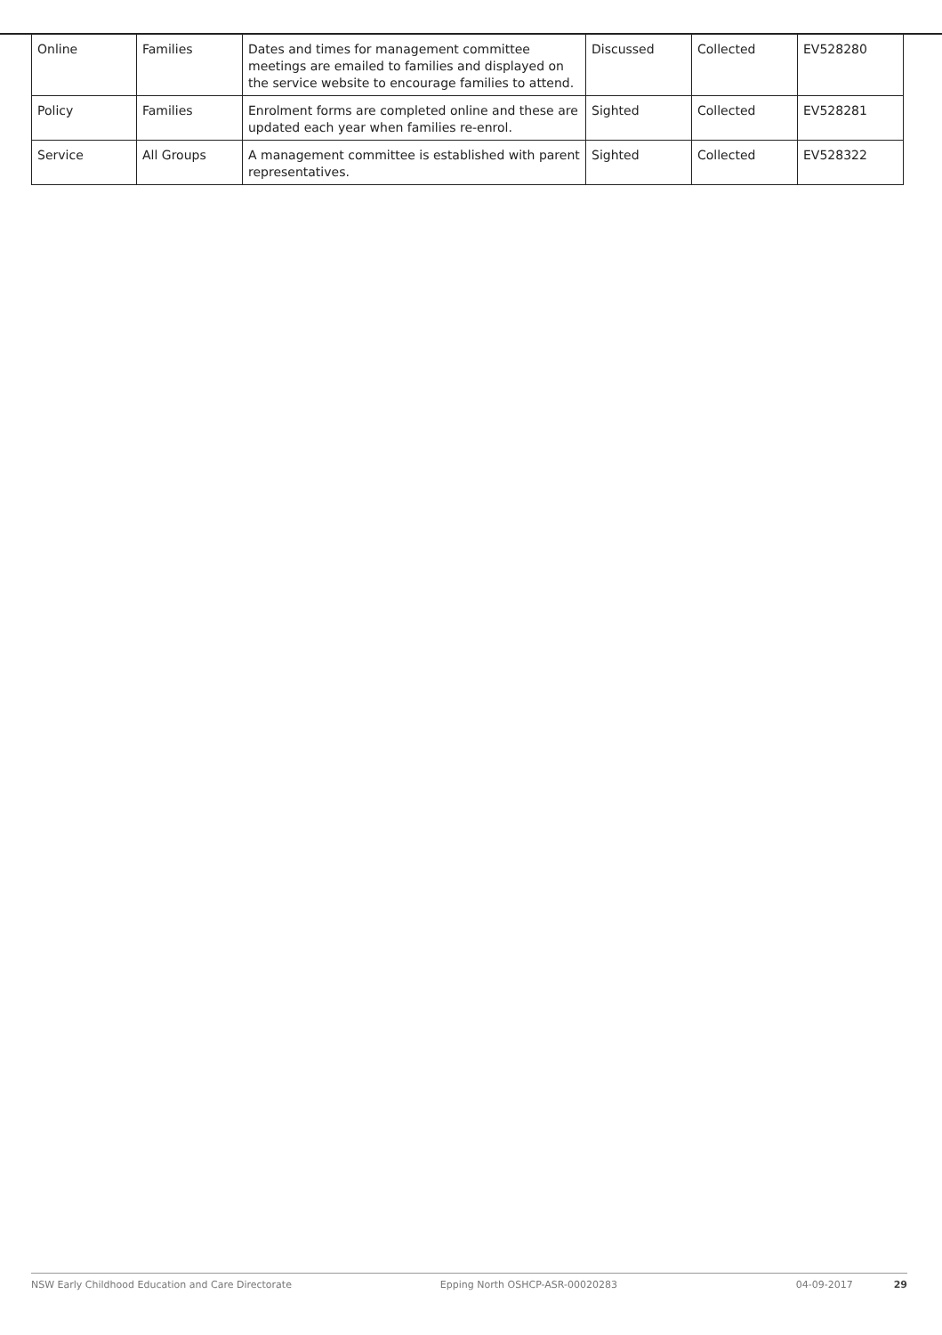| Online | Families | Dates and times for management committee meetings are emailed to families and displayed on the service website to encourage families to attend. | Discussed | Collected | EV528280 |
| Policy | Families | Enrolment forms are completed online and these are updated each year when families re-enrol. | Sighted | Collected | EV528281 |
| Service | All Groups | A management committee is established with parent representatives. | Sighted | Collected | EV528322 |
NSW Early Childhood Education and Care Directorate Epping North OSHCP-ASR-00020283 04-09-2017 29